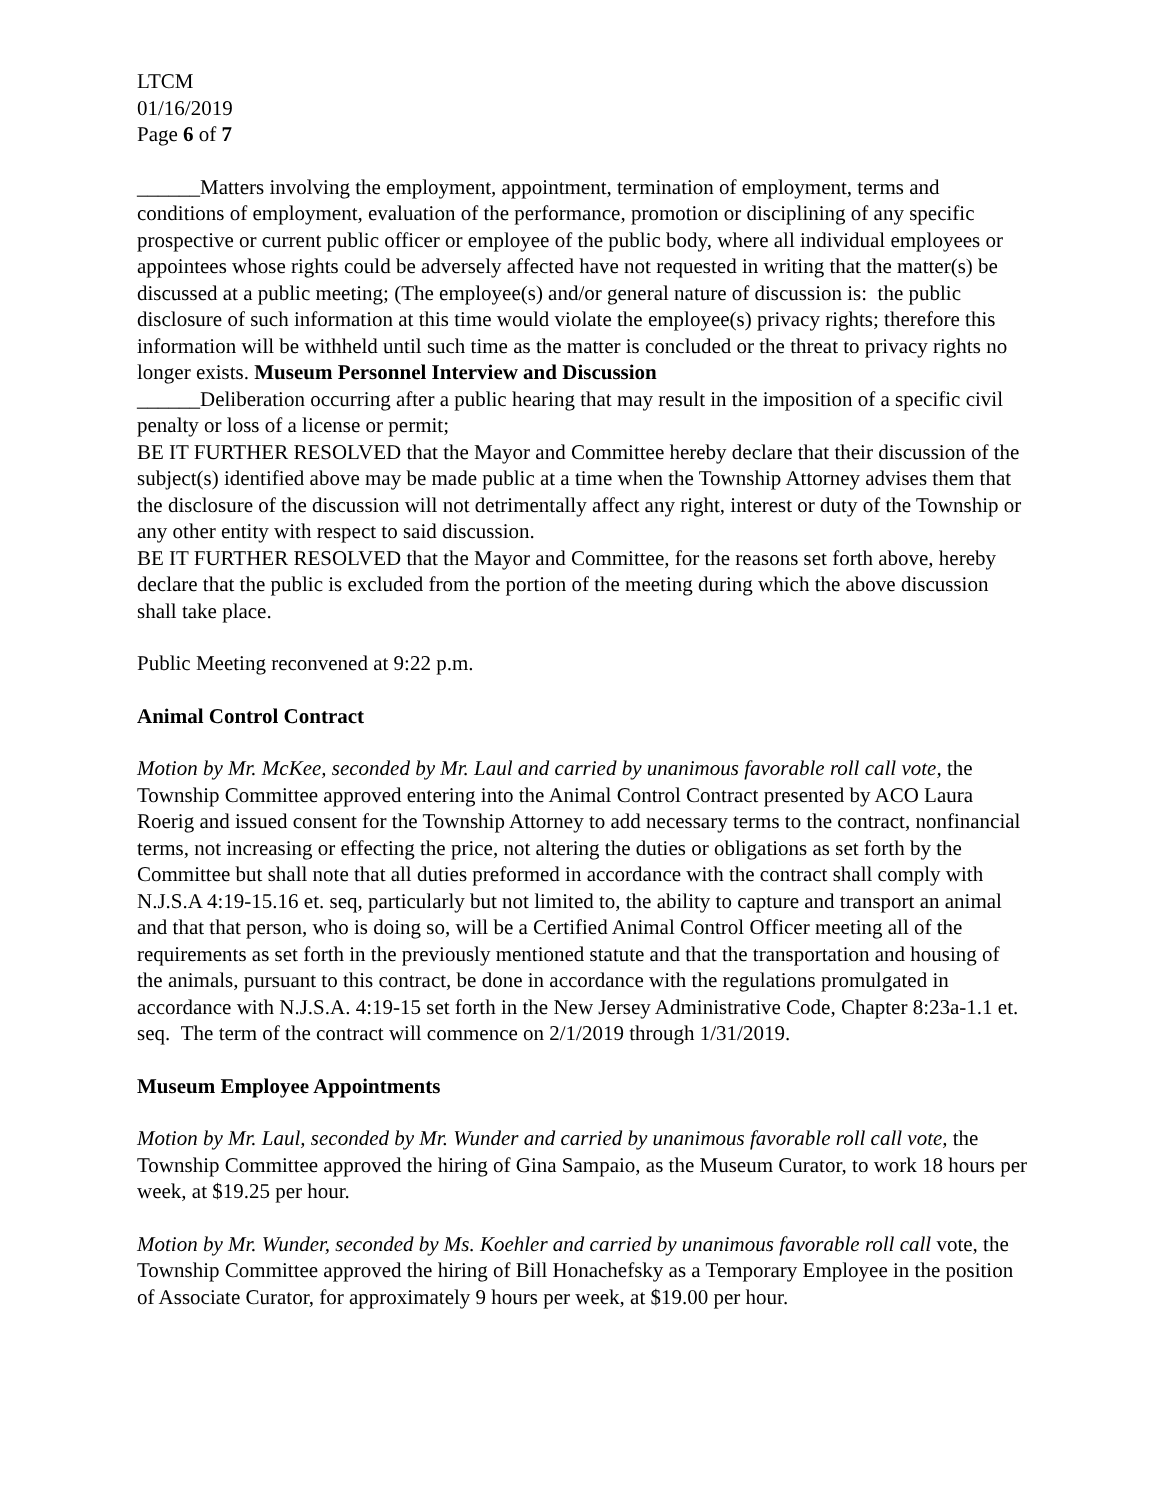LTCM
01/16/2019
Page 6 of 7
______Matters involving the employment, appointment, termination of employment, terms and conditions of employment, evaluation of the performance, promotion or disciplining of any specific prospective or current public officer or employee of the public body, where all individual employees or appointees whose rights could be adversely affected have not requested in writing that the matter(s) be discussed at a public meeting; (The employee(s) and/or general nature of discussion is: the public disclosure of such information at this time would violate the employee(s) privacy rights; therefore this information will be withheld until such time as the matter is concluded or the threat to privacy rights no longer exists. Museum Personnel Interview and Discussion
______Deliberation occurring after a public hearing that may result in the imposition of a specific civil penalty or loss of a license or permit;
BE IT FURTHER RESOLVED that the Mayor and Committee hereby declare that their discussion of the subject(s) identified above may be made public at a time when the Township Attorney advises them that the disclosure of the discussion will not detrimentally affect any right, interest or duty of the Township or any other entity with respect to said discussion.
BE IT FURTHER RESOLVED that the Mayor and Committee, for the reasons set forth above, hereby declare that the public is excluded from the portion of the meeting during which the above discussion shall take place.
Public Meeting reconvened at 9:22 p.m.
Animal Control Contract
Motion by Mr. McKee, seconded by Mr. Laul and carried by unanimous favorable roll call vote, the Township Committee approved entering into the Animal Control Contract presented by ACO Laura Roerig and issued consent for the Township Attorney to add necessary terms to the contract, nonfinancial terms, not increasing or effecting the price, not altering the duties or obligations as set forth by the Committee but shall note that all duties preformed in accordance with the contract shall comply with N.J.S.A 4:19-15.16 et. seq, particularly but not limited to, the ability to capture and transport an animal and that that person, who is doing so, will be a Certified Animal Control Officer meeting all of the requirements as set forth in the previously mentioned statute and that the transportation and housing of the animals, pursuant to this contract, be done in accordance with the regulations promulgated in accordance with N.J.S.A. 4:19-15 set forth in the New Jersey Administrative Code, Chapter 8:23a-1.1 et. seq. The term of the contract will commence on 2/1/2019 through 1/31/2019.
Museum Employee Appointments
Motion by Mr. Laul, seconded by Mr. Wunder and carried by unanimous favorable roll call vote, the Township Committee approved the hiring of Gina Sampaio, as the Museum Curator, to work 18 hours per week, at $19.25 per hour.
Motion by Mr. Wunder, seconded by Ms. Koehler and carried by unanimous favorable roll call vote, the Township Committee approved the hiring of Bill Honachefsky as a Temporary Employee in the position of Associate Curator, for approximately 9 hours per week, at $19.00 per hour.